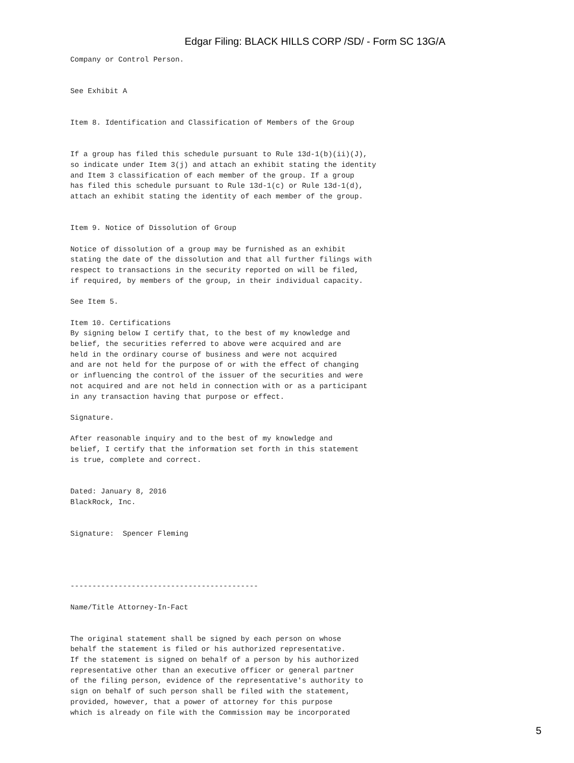Edgar Filing: BLACK HILLS CORP /SD/ - Form SC 13G/A
Company or Control Person.


See Exhibit A


Item 8. Identification and Classification of Members of the Group


If a group has filed this schedule pursuant to Rule 13d-1(b)(ii)(J),
so indicate under Item 3(j) and attach an exhibit stating the identity
and Item 3 classification of each member of the group. If a group
has filed this schedule pursuant to Rule 13d-1(c) or Rule 13d-1(d),
attach an exhibit stating the identity of each member of the group.


Item 9. Notice of Dissolution of Group

Notice of dissolution of a group may be furnished as an exhibit
stating the date of the dissolution and that all further filings with
respect to transactions in the security reported on will be filed,
if required, by members of the group, in their individual capacity.

See Item 5.

Item 10. Certifications
By signing below I certify that, to the best of my knowledge and
belief, the securities referred to above were acquired and are
held in the ordinary course of business and were not acquired
and are not held for the purpose of or with the effect of changing
or influencing the control of the issuer of the securities and were
not acquired and are not held in connection with or as a participant
in any transaction having that purpose or effect.

Signature.

After reasonable inquiry and to the best of my knowledge and
belief, I certify that the information set forth in this statement
is true, complete and correct.


Dated: January 8, 2016
BlackRock, Inc.


Signature:  Spencer Fleming




-------------------------------------------

Name/Title Attorney-In-Fact


The original statement shall be signed by each person on whose
behalf the statement is filed or his authorized representative.
If the statement is signed on behalf of a person by his authorized
representative other than an executive officer or general partner
of the filing person, evidence of the representative's authority to
sign on behalf of such person shall be filed with the statement,
provided, however, that a power of attorney for this purpose
which is already on file with the Commission may be incorporated
5